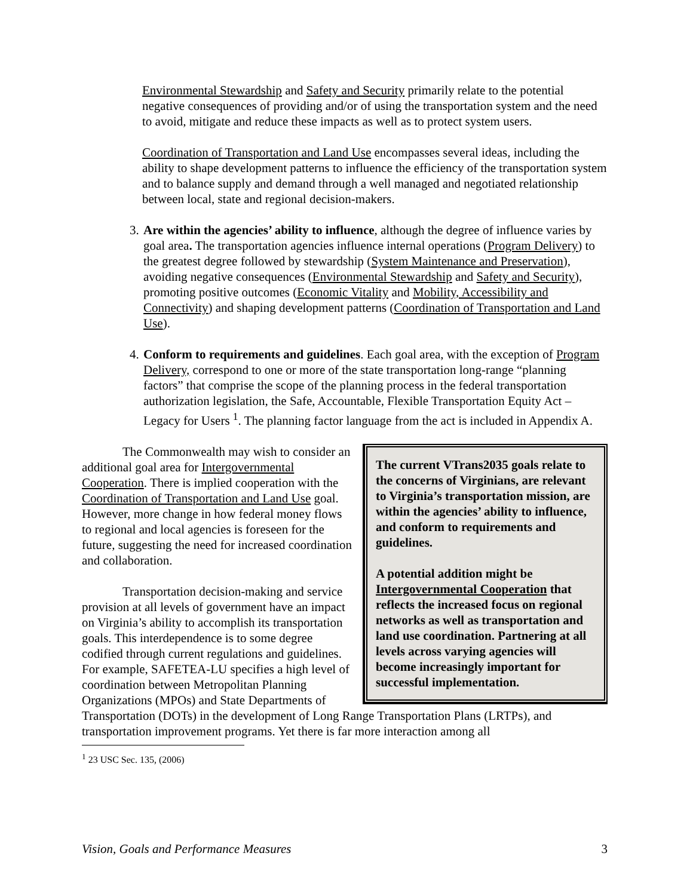Environmental Stewardship and Safety and Security primarily relate to the potential negative consequences of providing and/or of using the transportation system and the need to avoid, mitigate and reduce these impacts as well as to protect system users.
Coordination of Transportation and Land Use encompasses several ideas, including the ability to shape development patterns to influence the efficiency of the transportation system and to balance supply and demand through a well managed and negotiated relationship between local, state and regional decision-makers.
3. Are within the agencies’ ability to influence, although the degree of influence varies by goal area. The transportation agencies influence internal operations (Program Delivery) to the greatest degree followed by stewardship (System Maintenance and Preservation), avoiding negative consequences (Environmental Stewardship and Safety and Security), promoting positive outcomes (Economic Vitality and Mobility, Accessibility and Connectivity) and shaping development patterns (Coordination of Transportation and Land Use).
4. Conform to requirements and guidelines. Each goal area, with the exception of Program Delivery, correspond to one or more of the state transportation long-range “planning factors” that comprise the scope of the planning process in the federal transportation authorization legislation, the Safe, Accountable, Flexible Transportation Equity Act – Legacy for Users <sup>1</sup>. The planning factor language from the act is included in Appendix A.
The current VTrans2035 goals relate to the concerns of Virginians, are relevant to Virginia’s transportation mission, are within the agencies’ ability to influence, and conform to requirements and guidelines.
A potential addition might be Intergovernmental Cooperation that reflects the increased focus on regional networks as well as transportation and land use coordination. Partnering at all levels across varying agencies will become increasingly important for successful implementation.
The Commonwealth may wish to consider an additional goal area for Intergovernmental Cooperation. There is implied cooperation with the Coordination of Transportation and Land Use goal. However, more change in how federal money flows to regional and local agencies is foreseen for the future, suggesting the need for increased coordination and collaboration.
Transportation decision-making and service provision at all levels of government have an impact on Virginia’s ability to accomplish its transportation goals. This interdependence is to some degree codified through current regulations and guidelines. For example, SAFETEA-LU specifies a high level of coordination between Metropolitan Planning Organizations (MPOs) and State Departments of Transportation (DOTs) in the development of Long Range Transportation Plans (LRTPs), and transportation improvement programs. Yet there is far more interaction among all
<sup>1</sup> 23 USC Sec. 135, (2006)
Vision, Goals and Performance Measures 3